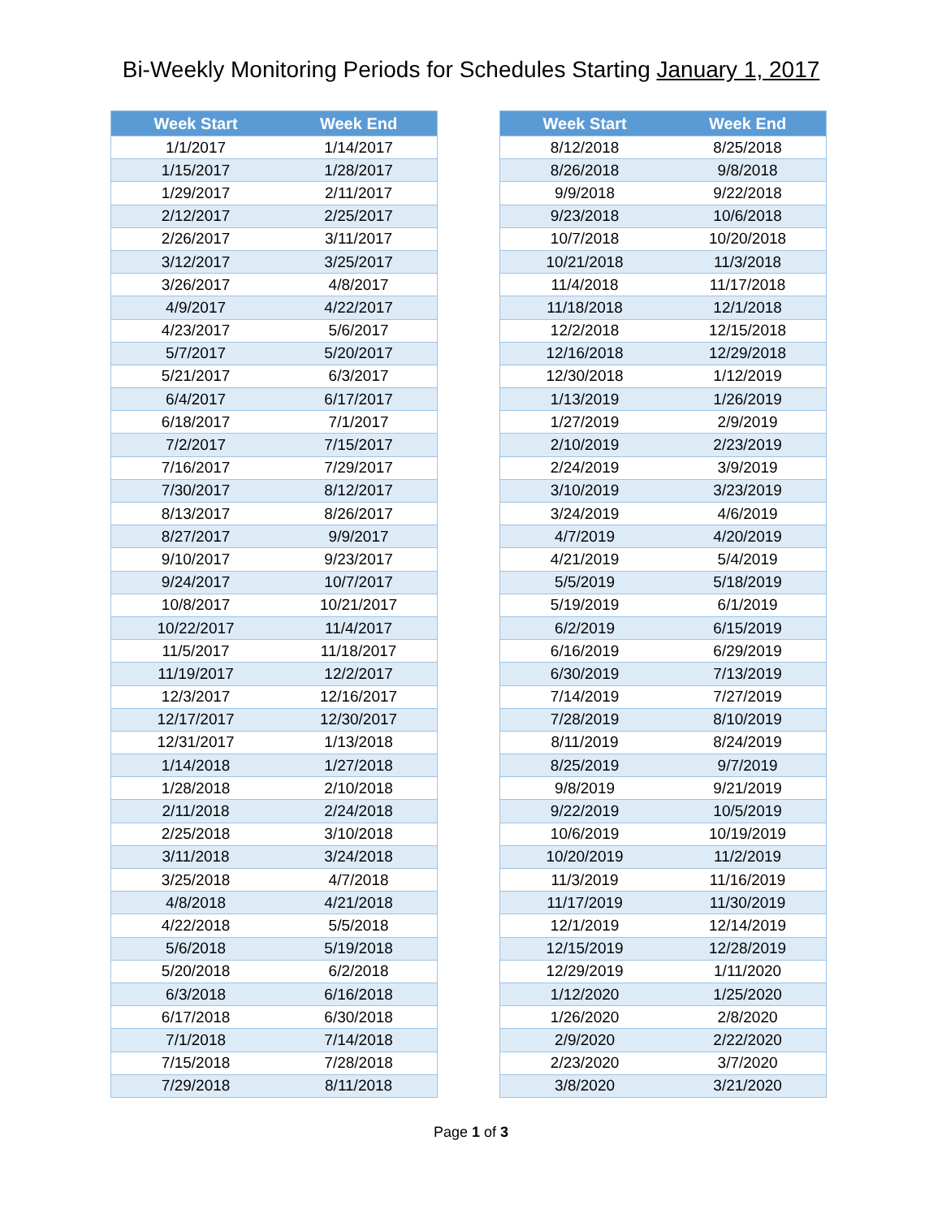Bi-Weekly Monitoring Periods for Schedules Starting January 1, 2017
| Week Start | Week End |
| --- | --- |
| 1/1/2017 | 1/14/2017 |
| 1/15/2017 | 1/28/2017 |
| 1/29/2017 | 2/11/2017 |
| 2/12/2017 | 2/25/2017 |
| 2/26/2017 | 3/11/2017 |
| 3/12/2017 | 3/25/2017 |
| 3/26/2017 | 4/8/2017 |
| 4/9/2017 | 4/22/2017 |
| 4/23/2017 | 5/6/2017 |
| 5/7/2017 | 5/20/2017 |
| 5/21/2017 | 6/3/2017 |
| 6/4/2017 | 6/17/2017 |
| 6/18/2017 | 7/1/2017 |
| 7/2/2017 | 7/15/2017 |
| 7/16/2017 | 7/29/2017 |
| 7/30/2017 | 8/12/2017 |
| 8/13/2017 | 8/26/2017 |
| 8/27/2017 | 9/9/2017 |
| 9/10/2017 | 9/23/2017 |
| 9/24/2017 | 10/7/2017 |
| 10/8/2017 | 10/21/2017 |
| 10/22/2017 | 11/4/2017 |
| 11/5/2017 | 11/18/2017 |
| 11/19/2017 | 12/2/2017 |
| 12/3/2017 | 12/16/2017 |
| 12/17/2017 | 12/30/2017 |
| 12/31/2017 | 1/13/2018 |
| 1/14/2018 | 1/27/2018 |
| 1/28/2018 | 2/10/2018 |
| 2/11/2018 | 2/24/2018 |
| 2/25/2018 | 3/10/2018 |
| 3/11/2018 | 3/24/2018 |
| 3/25/2018 | 4/7/2018 |
| 4/8/2018 | 4/21/2018 |
| 4/22/2018 | 5/5/2018 |
| 5/6/2018 | 5/19/2018 |
| 5/20/2018 | 6/2/2018 |
| 6/3/2018 | 6/16/2018 |
| 6/17/2018 | 6/30/2018 |
| 7/1/2018 | 7/14/2018 |
| 7/15/2018 | 7/28/2018 |
| 7/29/2018 | 8/11/2018 |
| Week Start | Week End |
| --- | --- |
| 8/12/2018 | 8/25/2018 |
| 8/26/2018 | 9/8/2018 |
| 9/9/2018 | 9/22/2018 |
| 9/23/2018 | 10/6/2018 |
| 10/7/2018 | 10/20/2018 |
| 10/21/2018 | 11/3/2018 |
| 11/4/2018 | 11/17/2018 |
| 11/18/2018 | 12/1/2018 |
| 12/2/2018 | 12/15/2018 |
| 12/16/2018 | 12/29/2018 |
| 12/30/2018 | 1/12/2019 |
| 1/13/2019 | 1/26/2019 |
| 1/27/2019 | 2/9/2019 |
| 2/10/2019 | 2/23/2019 |
| 2/24/2019 | 3/9/2019 |
| 3/10/2019 | 3/23/2019 |
| 3/24/2019 | 4/6/2019 |
| 4/7/2019 | 4/20/2019 |
| 4/21/2019 | 5/4/2019 |
| 5/5/2019 | 5/18/2019 |
| 5/19/2019 | 6/1/2019 |
| 6/2/2019 | 6/15/2019 |
| 6/16/2019 | 6/29/2019 |
| 6/30/2019 | 7/13/2019 |
| 7/14/2019 | 7/27/2019 |
| 7/28/2019 | 8/10/2019 |
| 8/11/2019 | 8/24/2019 |
| 8/25/2019 | 9/7/2019 |
| 9/8/2019 | 9/21/2019 |
| 9/22/2019 | 10/5/2019 |
| 10/6/2019 | 10/19/2019 |
| 10/20/2019 | 11/2/2019 |
| 11/3/2019 | 11/16/2019 |
| 11/17/2019 | 11/30/2019 |
| 12/1/2019 | 12/14/2019 |
| 12/15/2019 | 12/28/2019 |
| 12/29/2019 | 1/11/2020 |
| 1/12/2020 | 1/25/2020 |
| 1/26/2020 | 2/8/2020 |
| 2/9/2020 | 2/22/2020 |
| 2/23/2020 | 3/7/2020 |
| 3/8/2020 | 3/21/2020 |
Page 1 of 3